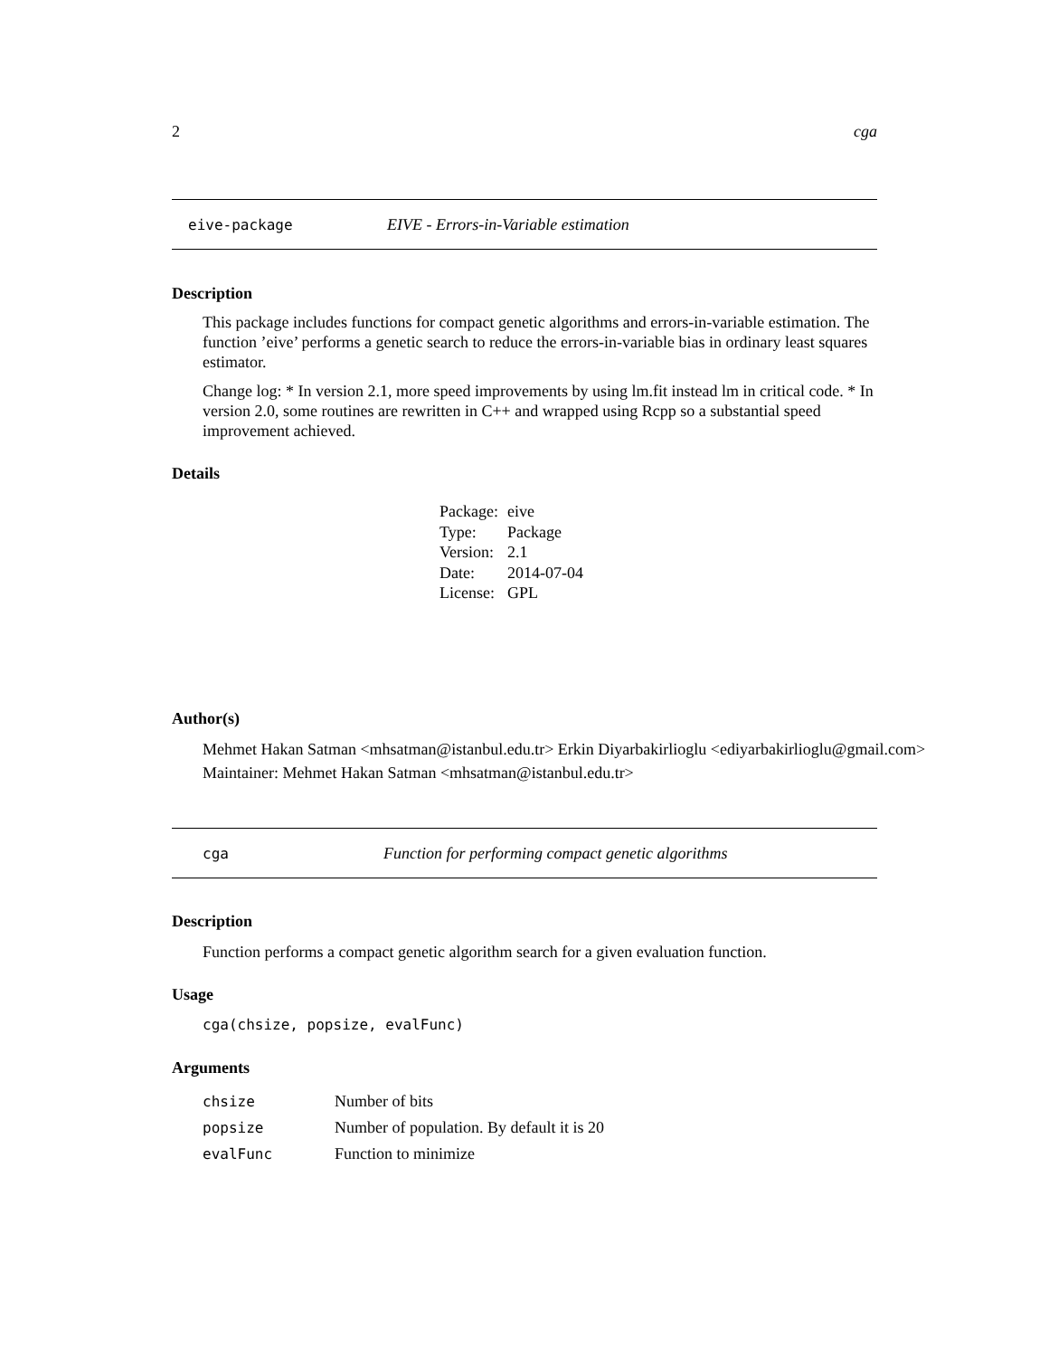2 cga
eive-package EIVE - Errors-in-Variable estimation
Description
This package includes functions for compact genetic algorithms and errors-in-variable estimation. The function ’eive’ performs a genetic search to reduce the errors-in-variable bias in ordinary least squares estimator.
Change log: * In version 2.1, more speed improvements by using lm.fit instead lm in critical code. * In version 2.0, some routines are rewritten in C++ and wrapped using Rcpp so a substantial speed improvement achieved.
Details
| Package: | eive |
| Type: | Package |
| Version: | 2.1 |
| Date: | 2014-07-04 |
| License: | GPL |
Author(s)
Mehmet Hakan Satman <mhsatman@istanbul.edu.tr> Erkin Diyarbakirlioglu <ediyarbakirlioglu@gmail.com>
Maintainer: Mehmet Hakan Satman <mhsatman@istanbul.edu.tr>
cga Function for performing compact genetic algorithms
Description
Function performs a compact genetic algorithm search for a given evaluation function.
Usage
cga(chsize, popsize, evalFunc)
Arguments
| chsize | Number of bits |
| popsize | Number of population. By default it is 20 |
| evalFunc | Function to minimize |